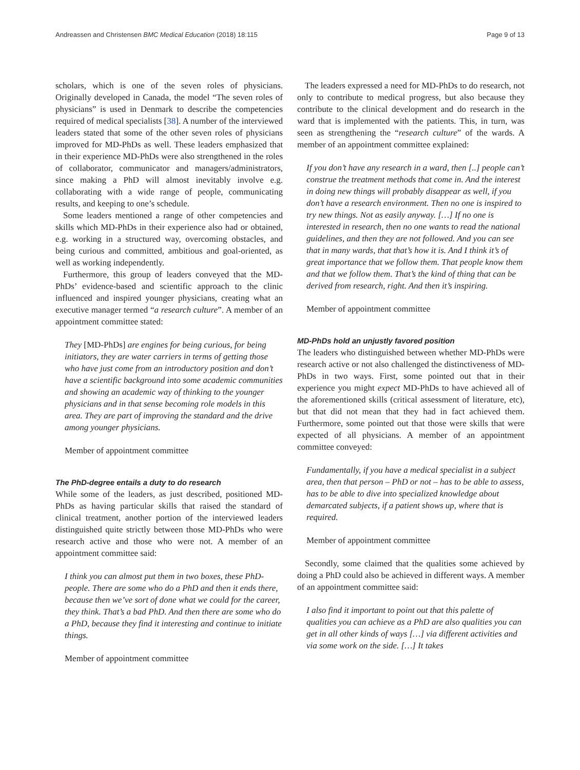Andreassen and Christensen BMC Medical Education (2018) 18:115 Page 9 of 13
scholars, which is one of the seven roles of physicians. Originally developed in Canada, the model “The seven roles of physicians” is used in Denmark to describe the competencies required of medical specialists [38]. A number of the interviewed leaders stated that some of the other seven roles of physicians improved for MD-PhDs as well. These leaders emphasized that in their experience MD-PhDs were also strengthened in the roles of collaborator, communicator and managers/administrators, since making a PhD will almost inevitably involve e.g. collaborating with a wide range of people, communicating results, and keeping to one’s schedule.
Some leaders mentioned a range of other competencies and skills which MD-PhDs in their experience also had or obtained, e.g. working in a structured way, overcoming obstacles, and being curious and committed, ambitious and goal-oriented, as well as working independently.
Furthermore, this group of leaders conveyed that the MD-PhDs’ evidence-based and scientific approach to the clinic influenced and inspired younger physicians, creating what an executive manager termed “a research culture”. A member of an appointment committee stated:
They [MD-PhDs] are engines for being curious, for being initiators, they are water carriers in terms of getting those who have just come from an introductory position and don’t have a scientific background into some academic communities and showing an academic way of thinking to the younger physicians and in that sense becoming role models in this area. They are part of improving the standard and the drive among younger physicians.
Member of appointment committee
The PhD-degree entails a duty to do research
While some of the leaders, as just described, positioned MD-PhDs as having particular skills that raised the standard of clinical treatment, another portion of the interviewed leaders distinguished quite strictly between those MD-PhDs who were research active and those who were not. A member of an appointment committee said:
I think you can almost put them in two boxes, these PhD-people. There are some who do a PhD and then it ends there, because then we’ve sort of done what we could for the career, they think. That’s a bad PhD. And then there are some who do a PhD, because they find it interesting and continue to initiate things.
Member of appointment committee
The leaders expressed a need for MD-PhDs to do research, not only to contribute to medical progress, but also because they contribute to the clinical development and do research in the ward that is implemented with the patients. This, in turn, was seen as strengthening the “research culture” of the wards. A member of an appointment committee explained:
If you don’t have any research in a ward, then [..] people can’t construe the treatment methods that come in. And the interest in doing new things will probably disappear as well, if you don’t have a research environment. Then no one is inspired to try new things. Not as easily anyway. […] If no one is interested in research, then no one wants to read the national guidelines, and then they are not followed. And you can see that in many wards, that that’s how it is. And I think it’s of great importance that we follow them. That people know them and that we follow them. That’s the kind of thing that can be derived from research, right. And then it’s inspiring.
Member of appointment committee
MD-PhDs hold an unjustly favored position
The leaders who distinguished between whether MD-PhDs were research active or not also challenged the distinctiveness of MD-PhDs in two ways. First, some pointed out that in their experience you might expect MD-PhDs to have achieved all of the aforementioned skills (critical assessment of literature, etc), but that did not mean that they had in fact achieved them. Furthermore, some pointed out that those were skills that were expected of all physicians. A member of an appointment committee conveyed:
Fundamentally, if you have a medical specialist in a subject area, then that person – PhD or not – has to be able to assess, has to be able to dive into specialized knowledge about demarcated subjects, if a patient shows up, where that is required.
Member of appointment committee
Secondly, some claimed that the qualities some achieved by doing a PhD could also be achieved in different ways. A member of an appointment committee said:
I also find it important to point out that this palette of qualities you can achieve as a PhD are also qualities you can get in all other kinds of ways […] via different activities and via some work on the side. […] It takes